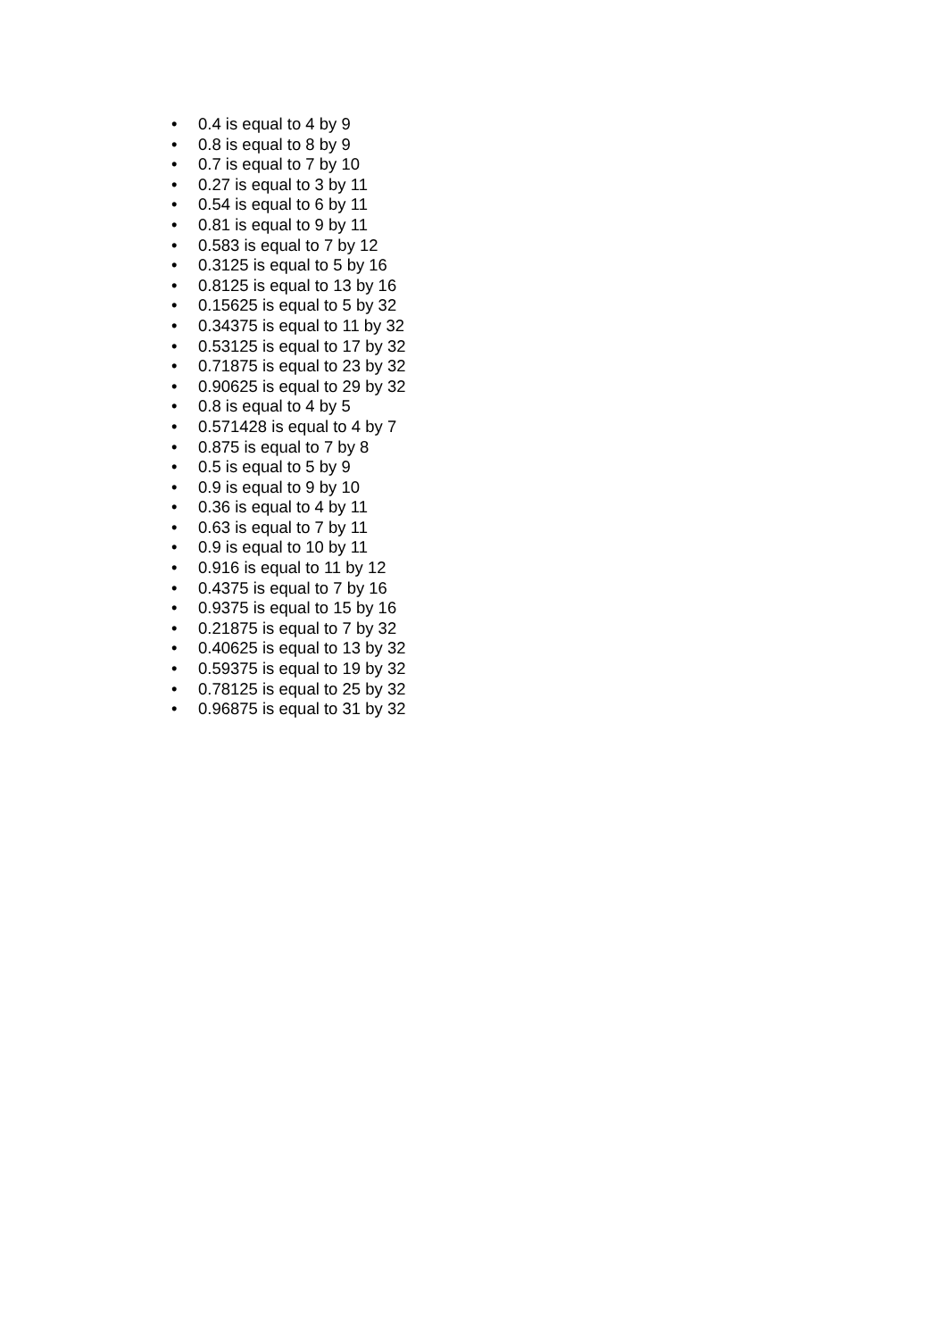• 0.4 is equal to 4 by 9
• 0.8 is equal to 8 by 9
• 0.7 is equal to 7 by 10
• 0.27 is equal to 3 by 11
• 0.54 is equal to 6 by 11
• 0.81 is equal to 9 by 11
• 0.583 is equal to 7 by 12
• 0.3125 is equal to 5 by 16
• 0.8125 is equal to 13 by 16
• 0.15625 is equal to 5 by 32
• 0.34375 is equal to 11 by 32
• 0.53125 is equal to 17 by 32
• 0.71875 is equal to 23 by 32
• 0.90625 is equal to 29 by 32
• 0.8 is equal to 4 by 5
• 0.571428 is equal to 4 by 7
• 0.875 is equal to 7 by 8
• 0.5 is equal to 5 by 9
• 0.9 is equal to 9 by 10
• 0.36 is equal to 4 by 11
• 0.63 is equal to 7 by 11
• 0.9 is equal to 10 by 11
• 0.916 is equal to 11 by 12
• 0.4375 is equal to 7 by 16
• 0.9375 is equal to 15 by 16
• 0.21875 is equal to 7 by 32
• 0.40625 is equal to 13 by 32
• 0.59375 is equal to 19 by 32
• 0.78125 is equal to 25 by 32
• 0.96875 is equal to 31 by 32